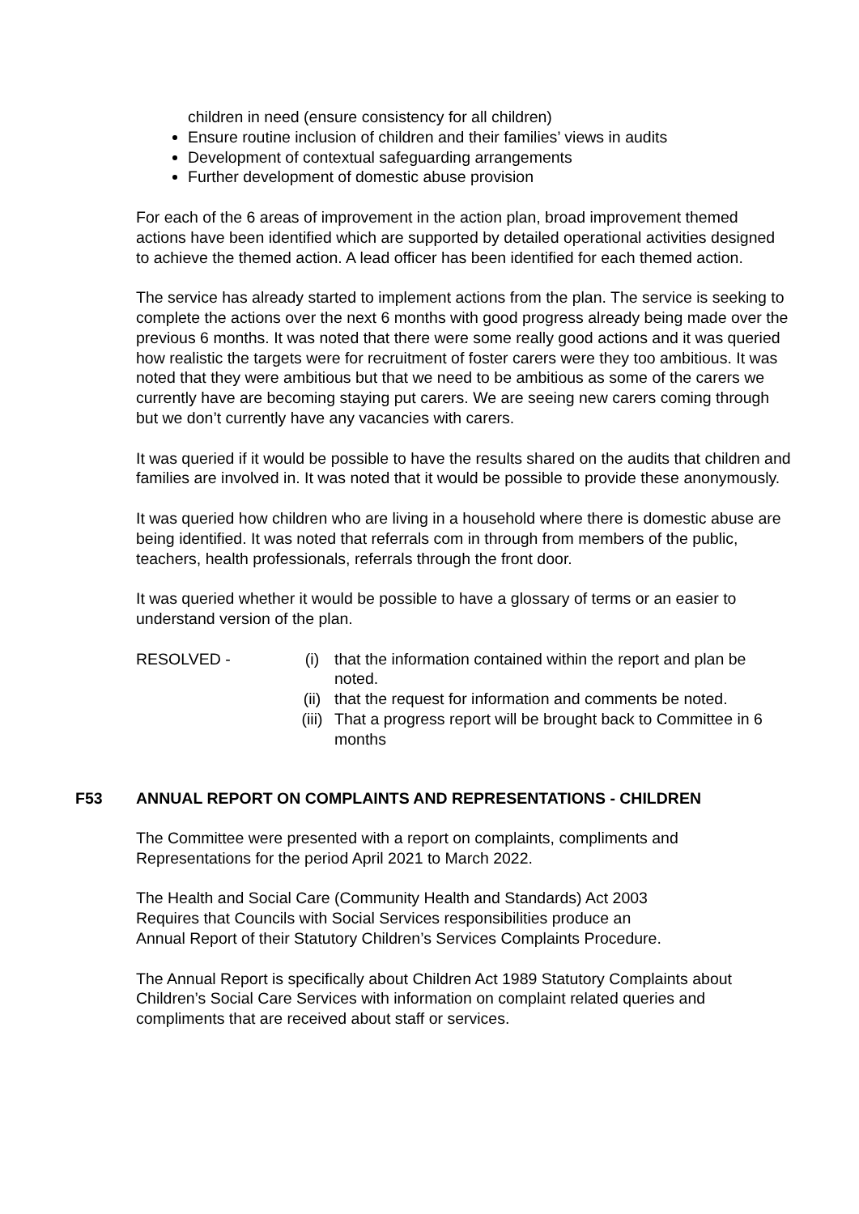children in need (ensure consistency for all children)
Ensure routine inclusion of children and their families’ views in audits
Development of contextual safeguarding arrangements
Further development of domestic abuse provision
For each of the 6 areas of improvement in the action plan, broad improvement themed actions have been identified which are supported by detailed operational activities designed to achieve the themed action. A lead officer has been identified for each themed action.
The service has already started to implement actions from the plan. The service is seeking to complete the actions over the next 6 months with good progress already being made over the previous 6 months. It was noted that there were some really good actions and it was queried how realistic the targets were for recruitment of foster carers were they too ambitious. It was noted that they were ambitious but that we need to be ambitious as some of the carers we currently have are becoming staying put carers. We are seeing new carers coming through but we don’t currently have any vacancies with carers.
It was queried if it would be possible to have the results shared on the audits that children and families are involved in. It was noted that it would be possible to provide these anonymously.
It was queried how children who are living in a household where there is domestic abuse are being identified. It was noted that referrals com in through from members of the public, teachers, health professionals, referrals through the front door.
It was queried whether it would be possible to have a glossary of terms or an easier to understand version of the plan.
RESOLVED - (i) that the information contained within the report and plan be noted.
(ii) that the request for information and comments be noted.
(iii) That a progress report will be brought back to Committee in 6 months
F53 ANNUAL REPORT ON COMPLAINTS AND REPRESENTATIONS - CHILDREN
The Committee were presented with a report on complaints, compliments and Representations for the period April 2021 to March 2022.
The Health and Social Care (Community Health and Standards) Act 2003
Requires that Councils with Social Services responsibilities produce an
Annual Report of their Statutory Children’s Services Complaints Procedure.
The Annual Report is specifically about Children Act 1989 Statutory Complaints about Children’s Social Care Services with information on complaint related queries and compliments that are received about staff or services.